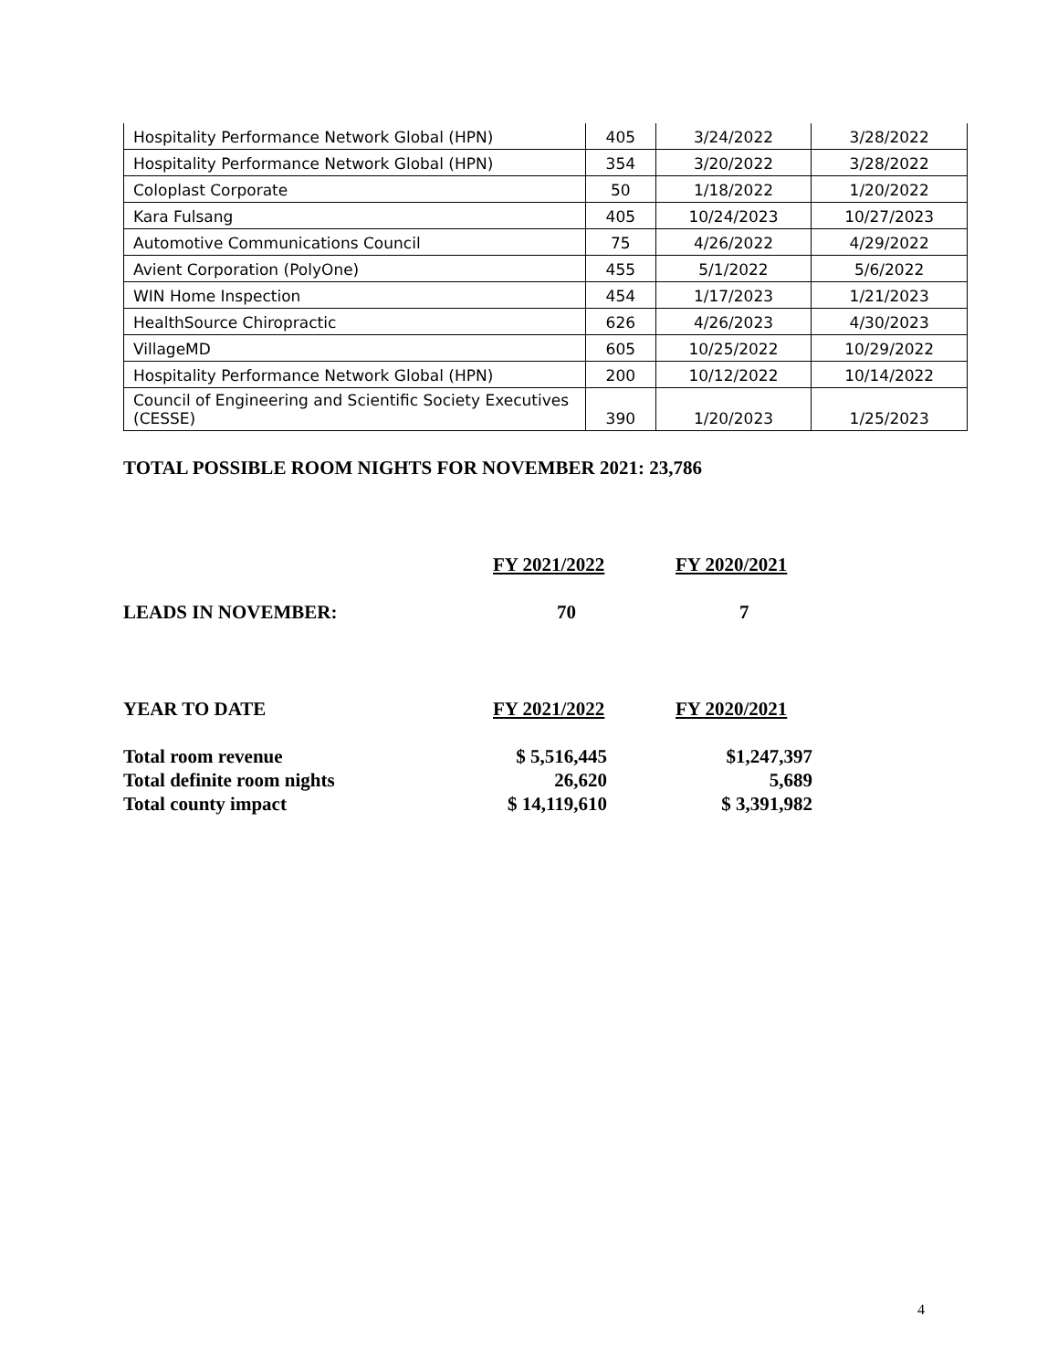| Hospitality Performance Network Global (HPN) | 405 | 3/24/2022 | 3/28/2022 |
| Hospitality Performance Network Global (HPN) | 354 | 3/20/2022 | 3/28/2022 |
| Coloplast Corporate | 50 | 1/18/2022 | 1/20/2022 |
| Kara Fulsang | 405 | 10/24/2023 | 10/27/2023 |
| Automotive Communications Council | 75 | 4/26/2022 | 4/29/2022 |
| Avient Corporation (PolyOne) | 455 | 5/1/2022 | 5/6/2022 |
| WIN Home Inspection | 454 | 1/17/2023 | 1/21/2023 |
| HealthSource Chiropractic | 626 | 4/26/2023 | 4/30/2023 |
| VillageMD | 605 | 10/25/2022 | 10/29/2022 |
| Hospitality Performance Network Global (HPN) | 200 | 10/12/2022 | 10/14/2022 |
| Council of Engineering and Scientific Society Executives (CESSE) | 390 | 1/20/2023 | 1/25/2023 |
TOTAL POSSIBLE ROOM NIGHTS FOR NOVEMBER 2021: 23,786
| | FY 2021/2022 | FY 2020/2021 |
| LEADS IN NOVEMBER: | 70 | 7 |
| YEAR TO DATE | FY 2021/2022 | FY 2020/2021 |
| Total room revenue | $ 5,516,445 | $1,247,397 |
| Total definite room nights | 26,620 | 5,689 |
| Total county impact | $ 14,119,610 | $ 3,391,982 |
4